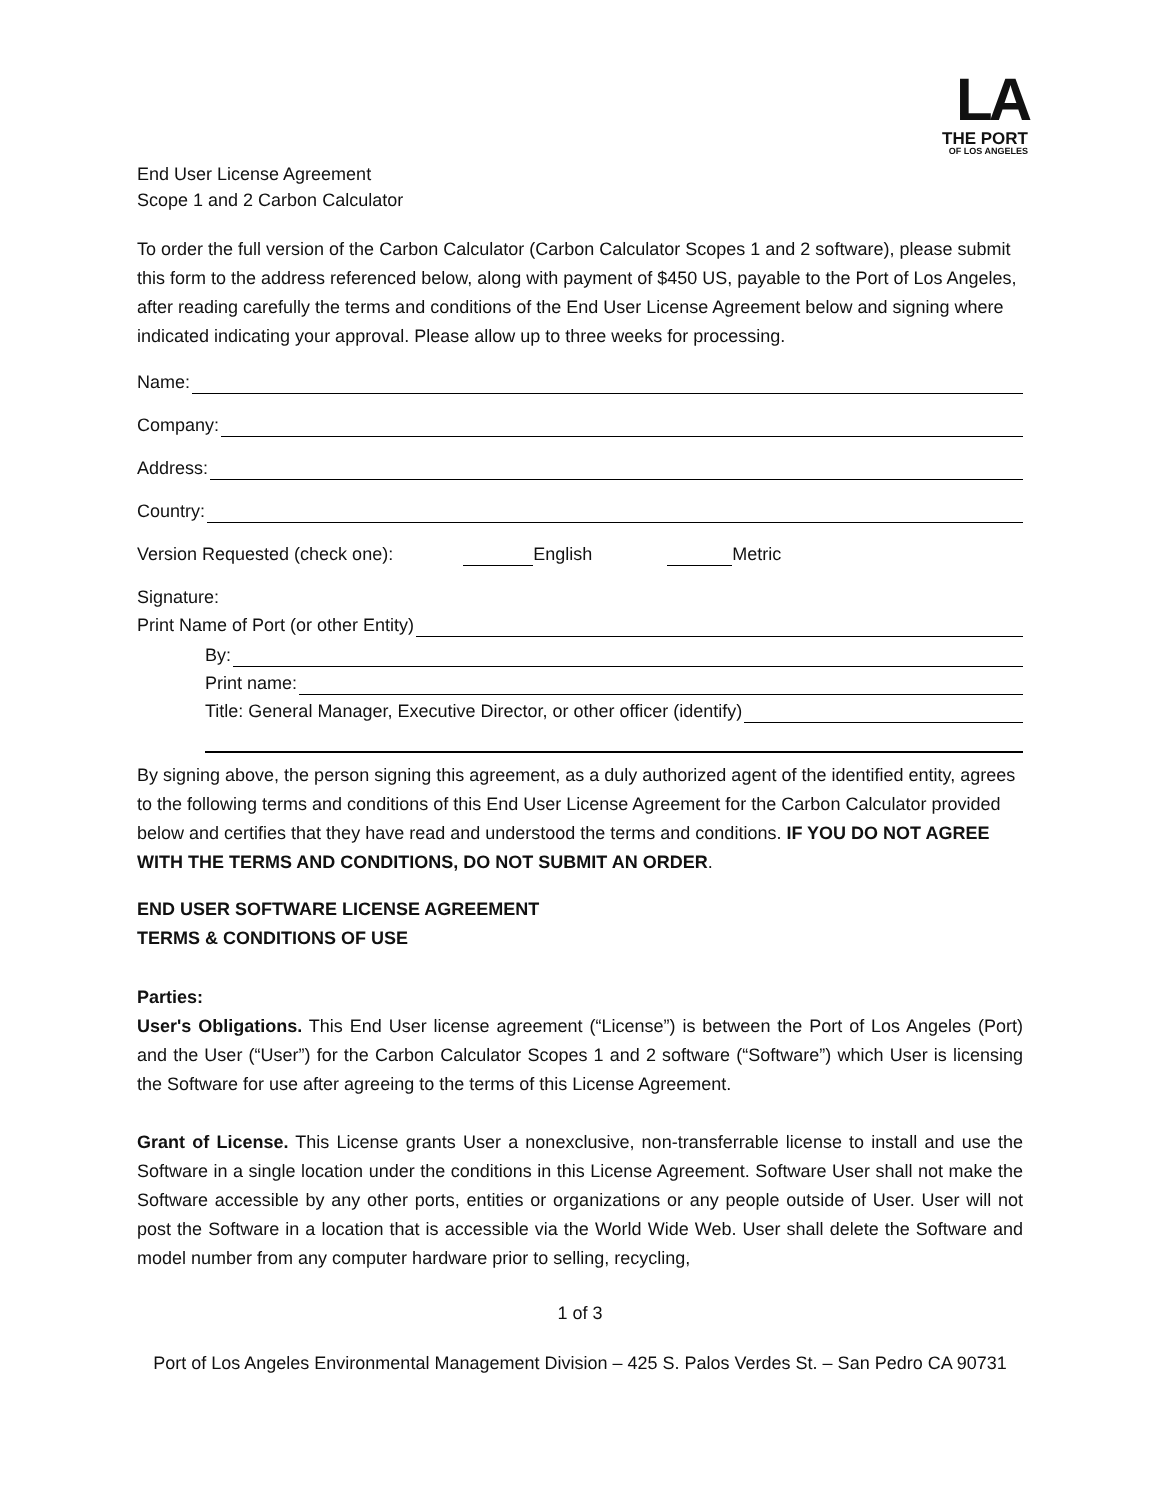LA
THE PORT
OF LOS ANGELES
End User License Agreement
Scope 1 and 2 Carbon Calculator
To order the full version of the Carbon Calculator (Carbon Calculator Scopes 1 and 2 software), please submit this form to the address referenced below, along with payment of $450 US, payable to the Port of Los Angeles, after reading carefully the terms and conditions of the End User License Agreement below and signing where indicated indicating your approval. Please allow up to three weeks for processing.
Name:
Company:
Address:
Country:
Version Requested (check one): English Metric
Signature:
Print Name of Port (or other Entity)
By:
Print name:
Title: General Manager, Executive Director, or other officer (identify)
By signing above, the person signing this agreement, as a duly authorized agent of the identified entity, agrees to the following terms and conditions of this End User License Agreement for the Carbon Calculator provided below and certifies that they have read and understood the terms and conditions. IF YOU DO NOT AGREE WITH THE TERMS AND CONDITIONS, DO NOT SUBMIT AN ORDER.
END USER SOFTWARE LICENSE AGREEMENT
TERMS & CONDITIONS OF USE
Parties:
User's Obligations. This End User license agreement (“License”) is between the Port of Los Angeles (Port) and the User (“User”) for the Carbon Calculator Scopes 1 and 2 software (“Software”) which User is licensing the Software for use after agreeing to the terms of this License Agreement.
Grant of License. This License grants User a nonexclusive, non-transferrable license to install and use the Software in a single location under the conditions in this License Agreement. Software User shall not make the Software accessible by any other ports, entities or organizations or any people outside of User. User will not post the Software in a location that is accessible via the World Wide Web. User shall delete the Software and model number from any computer hardware prior to selling, recycling,
1 of 3
Port of Los Angeles Environmental Management Division – 425 S. Palos Verdes St. – San Pedro CA 90731